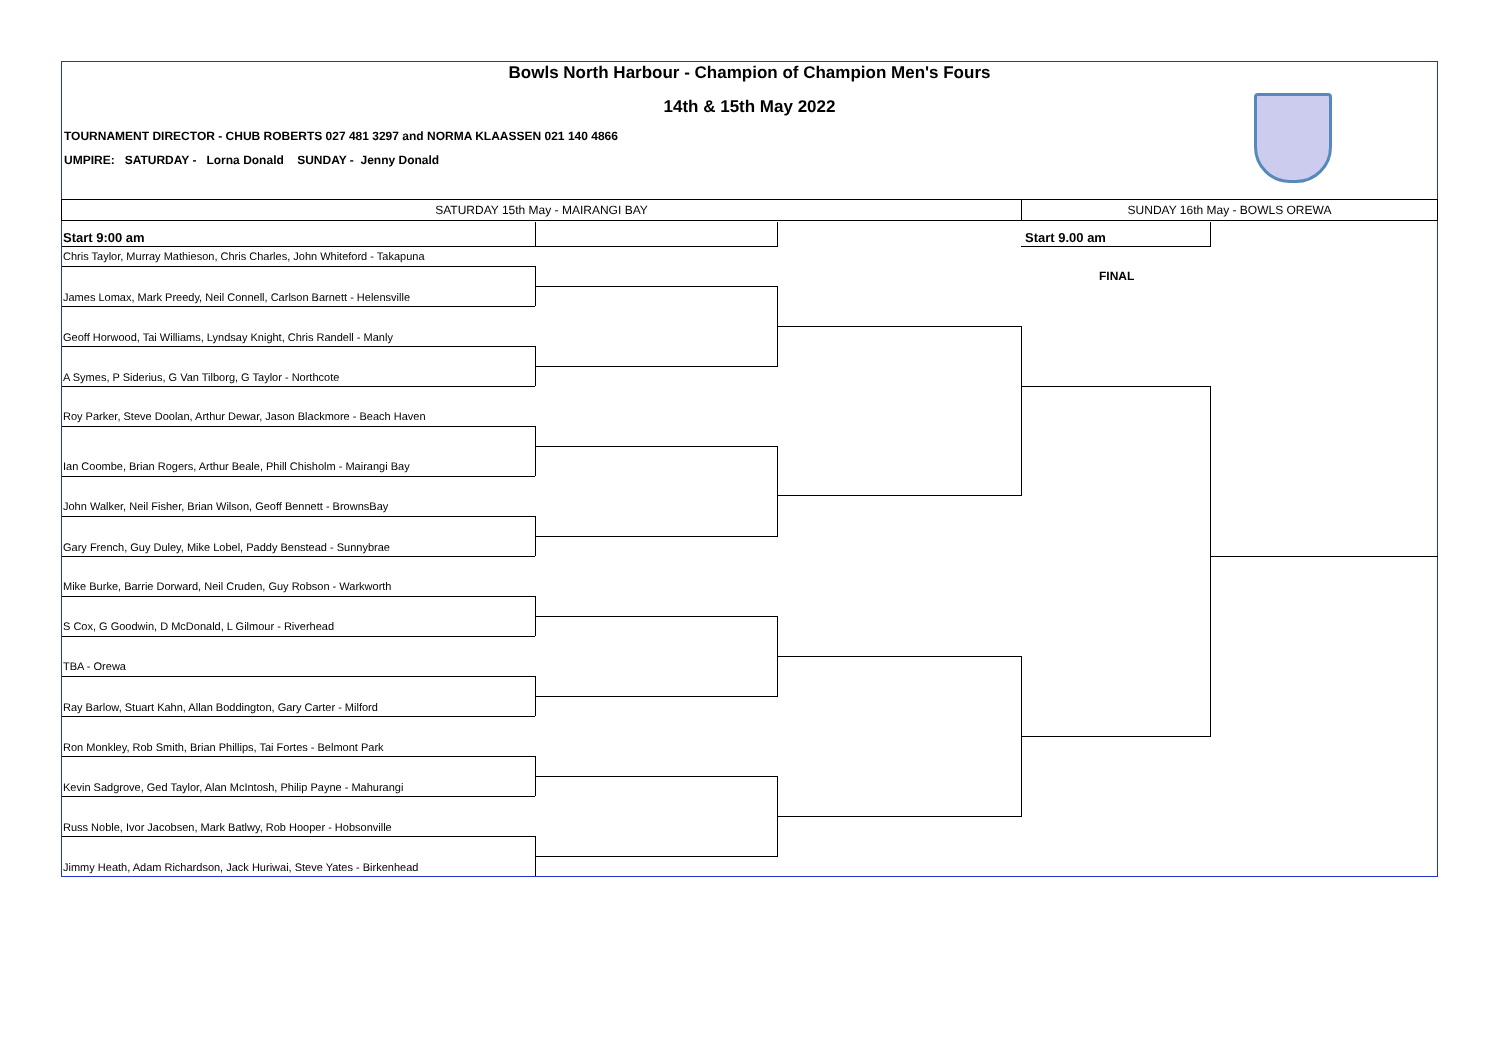Bowls North Harbour - Champion of Champion Men's Fours
14th & 15th May 2022
TOURNAMENT DIRECTOR - CHUB ROBERTS 027 481 3297 and NORMA KLAASSEN 021 140 4866
UMPIRE: SATURDAY - Lorna Donald SUNDAY - Jenny Donald
SATURDAY 15th May - MAIRANGI BAY SUNDAY 16th May - BOWLS OREWA
Start 9:00 am Start 9.00 am
FINAL
Chris Taylor, Murray Mathieson, Chris Charles, John Whiteford - Takapuna
James Lomax, Mark Preedy, Neil Connell, Carlson Barnett - Helensville
Geoff Horwood, Tai Williams, Lyndsay Knight, Chris Randell - Manly
A Symes, P Siderius, G Van Tilborg, G Taylor - Northcote
Roy Parker, Steve Doolan, Arthur Dewar, Jason Blackmore - Beach Haven
Ian Coombe, Brian Rogers, Arthur Beale, Phill Chisholm - Mairangi Bay
John Walker, Neil Fisher, Brian Wilson, Geoff Bennett - BrownsBay
Gary French, Guy Duley, Mike Lobel, Paddy Benstead - Sunnybrae
Mike Burke, Barrie Dorward, Neil Cruden, Guy Robson - Warkworth
S Cox, G Goodwin, D McDonald, L Gilmour - Riverhead
TBA - Orewa
Ray Barlow, Stuart Kahn, Allan Boddington, Gary Carter - Milford
Ron Monkley, Rob Smith, Brian Phillips, Tai Fortes - Belmont Park
Kevin Sadgrove, Ged Taylor, Alan McIntosh, Philip Payne - Mahurangi
Russ Noble, Ivor Jacobsen, Mark Batlwy, Rob Hooper - Hobsonville
Jimmy Heath, Adam Richardson, Jack Huriwai, Steve Yates - Birkenhead